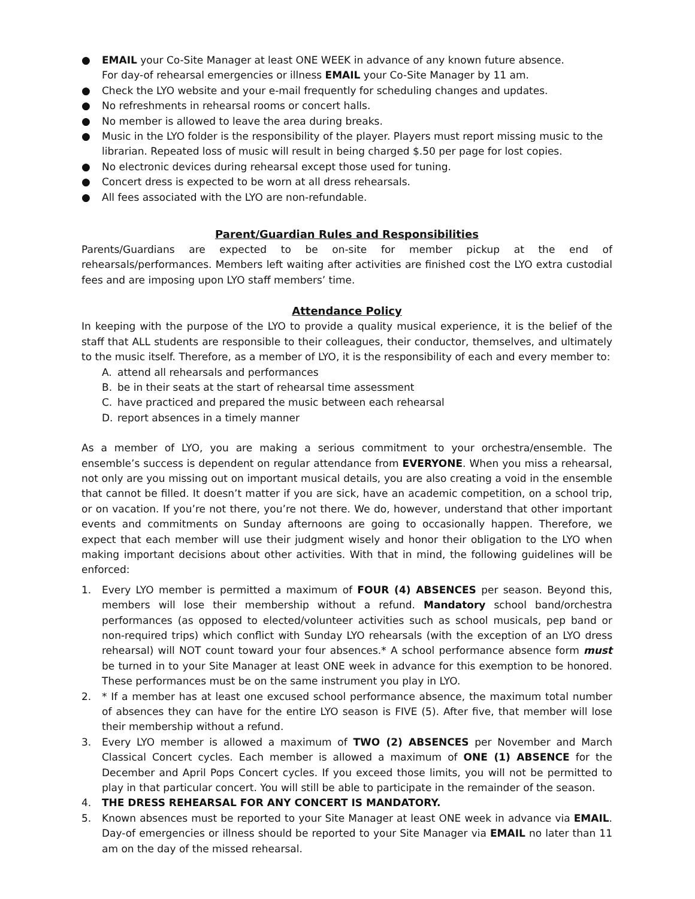● EMAIL your Co-Site Manager at least ONE WEEK in advance of any known future absence.
For day-of rehearsal emergencies or illness EMAIL your Co-Site Manager by 11 am.
● Check the LYO website and your e-mail frequently for scheduling changes and updates.
● No refreshments in rehearsal rooms or concert halls.
● No member is allowed to leave the area during breaks.
● Music in the LYO folder is the responsibility of the player. Players must report missing music to the librarian. Repeated loss of music will result in being charged $.50 per page for lost copies.
● No electronic devices during rehearsal except those used for tuning.
● Concert dress is expected to be worn at all dress rehearsals.
● All fees associated with the LYO are non-refundable.
Parent/Guardian Rules and Responsibilities
Parents/Guardians are expected to be on-site for member pickup at the end of rehearsals/performances. Members left waiting after activities are finished cost the LYO extra custodial fees and are imposing upon LYO staff members’ time.
Attendance Policy
In keeping with the purpose of the LYO to provide a quality musical experience, it is the belief of the staff that ALL students are responsible to their colleagues, their conductor, themselves, and ultimately to the music itself. Therefore, as a member of LYO, it is the responsibility of each and every member to:
A. attend all rehearsals and performances
B. be in their seats at the start of rehearsal time assessment
C. have practiced and prepared the music between each rehearsal
D. report absences in a timely manner
As a member of LYO, you are making a serious commitment to your orchestra/ensemble. The ensemble’s success is dependent on regular attendance from EVERYONE. When you miss a rehearsal, not only are you missing out on important musical details, you are also creating a void in the ensemble that cannot be filled. It doesn’t matter if you are sick, have an academic competition, on a school trip, or on vacation. If you’re not there, you’re not there. We do, however, understand that other important events and commitments on Sunday afternoons are going to occasionally happen. Therefore, we expect that each member will use their judgment wisely and honor their obligation to the LYO when making important decisions about other activities. With that in mind, the following guidelines will be enforced:
1. Every LYO member is permitted a maximum of FOUR (4) ABSENCES per season. Beyond this, members will lose their membership without a refund. Mandatory school band/orchestra performances (as opposed to elected/volunteer activities such as school musicals, pep band or non-required trips) which conflict with Sunday LYO rehearsals (with the exception of an LYO dress rehearsal) will NOT count toward your four absences.* A school performance absence form must be turned in to your Site Manager at least ONE week in advance for this exemption to be honored. These performances must be on the same instrument you play in LYO.
2. * If a member has at least one excused school performance absence, the maximum total number of absences they can have for the entire LYO season is FIVE (5). After five, that member will lose their membership without a refund.
3. Every LYO member is allowed a maximum of TWO (2) ABSENCES per November and March Classical Concert cycles. Each member is allowed a maximum of ONE (1) ABSENCE for the December and April Pops Concert cycles. If you exceed those limits, you will not be permitted to play in that particular concert. You will still be able to participate in the remainder of the season.
4. THE DRESS REHEARSAL FOR ANY CONCERT IS MANDATORY.
5. Known absences must be reported to your Site Manager at least ONE week in advance via EMAIL. Day-of emergencies or illness should be reported to your Site Manager via EMAIL no later than 11 am on the day of the missed rehearsal.